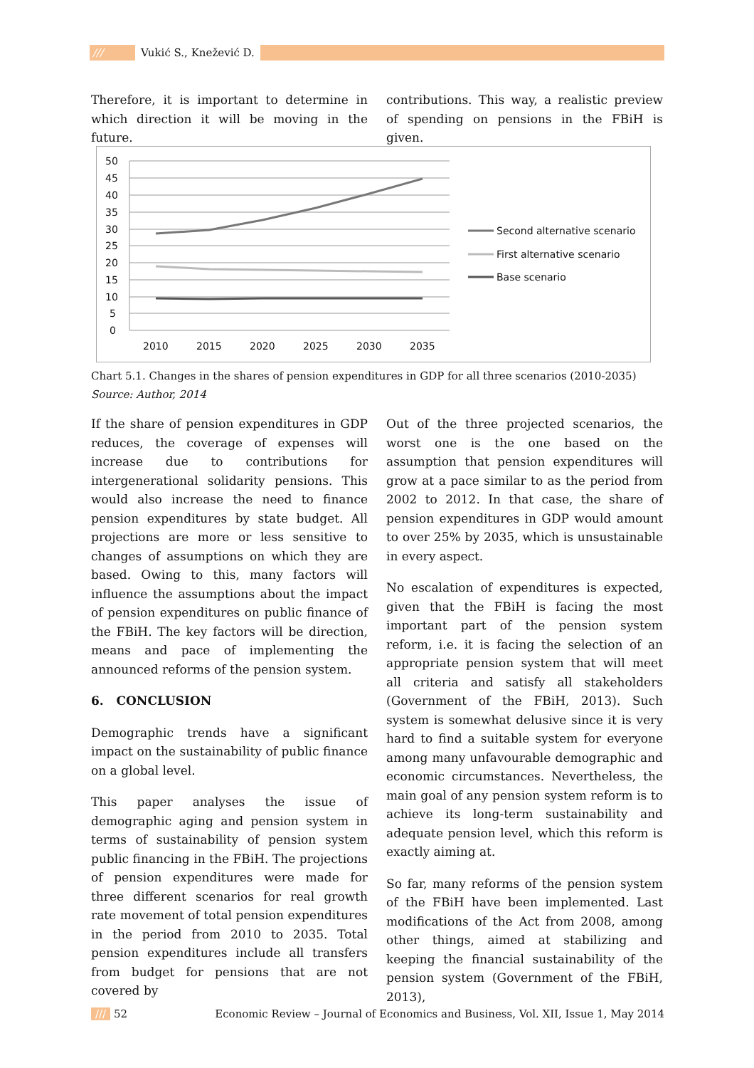/// Vukić S., Knežević D.
Therefore, it is important to determine in which direction it will be moving in the future.
contributions. This way, a realistic preview of spending on pensions in the FBiH is given.
50
45
40
35
30
25
20
15
10
5
0
2010
2015
2020
2025
2030
2035
Second alternative scenario
First alternative scenario
Base scenario
Chart 5.1. Changes in the shares of pension expenditures in GDP for all three scenarios (2010-2035)
Source: Author, 2014
If the share of pension expenditures in GDP reduces, the coverage of expenses will increase due to contributions for intergenerational solidarity pensions. This would also increase the need to finance pension expenditures by state budget. All projections are more or less sensitive to changes of assumptions on which they are based. Owing to this, many factors will influence the assumptions about the impact of pension expenditures on public finance of the FBiH. The key factors will be direction, means and pace of implementing the announced reforms of the pension system.
6. CONCLUSION
Demographic trends have a significant impact on the sustainability of public finance on a global level.
This paper analyses the issue of demographic aging and pension system in terms of sustainability of pension system public financing in the FBiH. The projections of pension expenditures were made for three different scenarios for real growth rate movement of total pension expenditures in the period from 2010 to 2035. Total pension expenditures include all transfers from budget for pensions that are not covered by
Out of the three projected scenarios, the worst one is the one based on the assumption that pension expenditures will grow at a pace similar to as the period from 2002 to 2012. In that case, the share of pension expenditures in GDP would amount to over 25% by 2035, which is unsustainable in every aspect.
No escalation of expenditures is expected, given that the FBiH is facing the most important part of the pension system reform, i.e. it is facing the selection of an appropriate pension system that will meet all criteria and satisfy all stakeholders (Government of the FBiH, 2013). Such system is somewhat delusive since it is very hard to find a suitable system for everyone among many unfavourable demographic and economic circumstances. Nevertheless, the main goal of any pension system reform is to achieve its long-term sustainability and adequate pension level, which this reform is exactly aiming at.
So far, many reforms of the pension system of the FBiH have been implemented. Last modifications of the Act from 2008, among other things, aimed at stabilizing and keeping the financial sustainability of the pension system (Government of the FBiH, 2013),
/// 52 Economic Review – Journal of Economics and Business, Vol. XII, Issue 1, May 2014